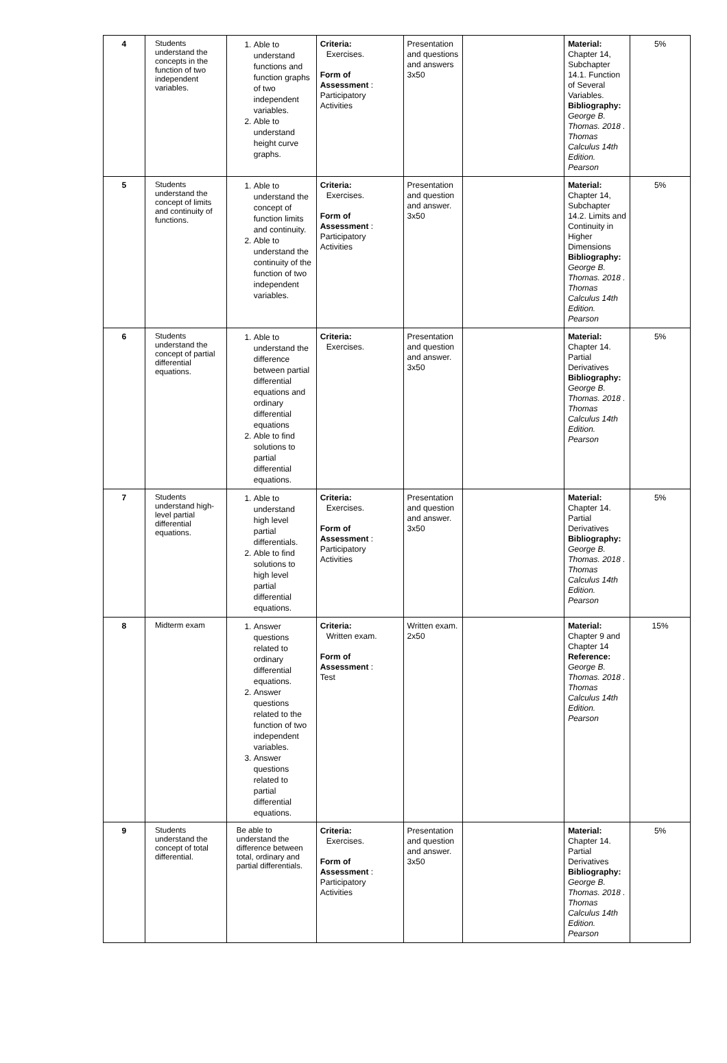| 4 | Students understand the concepts in the function of two independent variables. | 1. Able to understand functions and function graphs of two independent variables. 2. Able to understand height curve graphs. | Criteria: Exercises. Form of Assessment : Participatory Activities | Presentation and questions and answers 3x50 | | Material: Chapter 14, Subchapter 14.1. Function of Several Variables. Bibliography: George B. Thomas. 2018 . Thomas Calculus 14th Edition. Pearson | 5% |
| 5 | Students understand the concept of limits and continuity of functions. | 1. Able to understand the concept of function limits and continuity. 2. Able to understand the continuity of the function of two independent variables. | Criteria: Exercises. Form of Assessment : Participatory Activities | Presentation and question and answer. 3x50 | | Material: Chapter 14, Subchapter 14.2. Limits and Continuity in Higher Dimensions Bibliography: George B. Thomas. 2018 . Thomas Calculus 14th Edition. Pearson | 5% |
| 6 | Students understand the concept of partial differential equations. | 1. Able to understand the difference between partial differential equations and ordinary differential equations 2. Able to find solutions to partial differential equations. | Criteria: Exercises. | Presentation and question and answer. 3x50 | | Material: Chapter 14. Partial Derivatives Bibliography: George B. Thomas. 2018 . Thomas Calculus 14th Edition. Pearson | 5% |
| 7 | Students understand high-level partial differential equations. | 1. Able to understand high level partial differentials. 2. Able to find solutions to high level partial differential equations. | Criteria: Exercises. Form of Assessment : Participatory Activities | Presentation and question and answer. 3x50 | | Material: Chapter 14. Partial Derivatives Bibliography: George B. Thomas. 2018 . Thomas Calculus 14th Edition. Pearson | 5% |
| 8 | Midterm exam | 1. Answer questions related to ordinary differential equations. 2. Answer questions related to the function of two independent variables. 3. Answer questions related to partial differential equations. | Criteria: Written exam. Form of Assessment : Test | Written exam. 2x50 | | Material: Chapter 9 and Chapter 14 Reference: George B. Thomas. 2018 . Thomas Calculus 14th Edition. Pearson | 15% |
| 9 | Students understand the concept of total differential. | Be able to understand the difference between total, ordinary and partial differentials. | Criteria: Exercises. Form of Assessment : Participatory Activities | Presentation and question and answer. 3x50 | | Material: Chapter 14. Partial Derivatives Bibliography: George B. Thomas. 2018 . Thomas Calculus 14th Edition. Pearson | 5% |